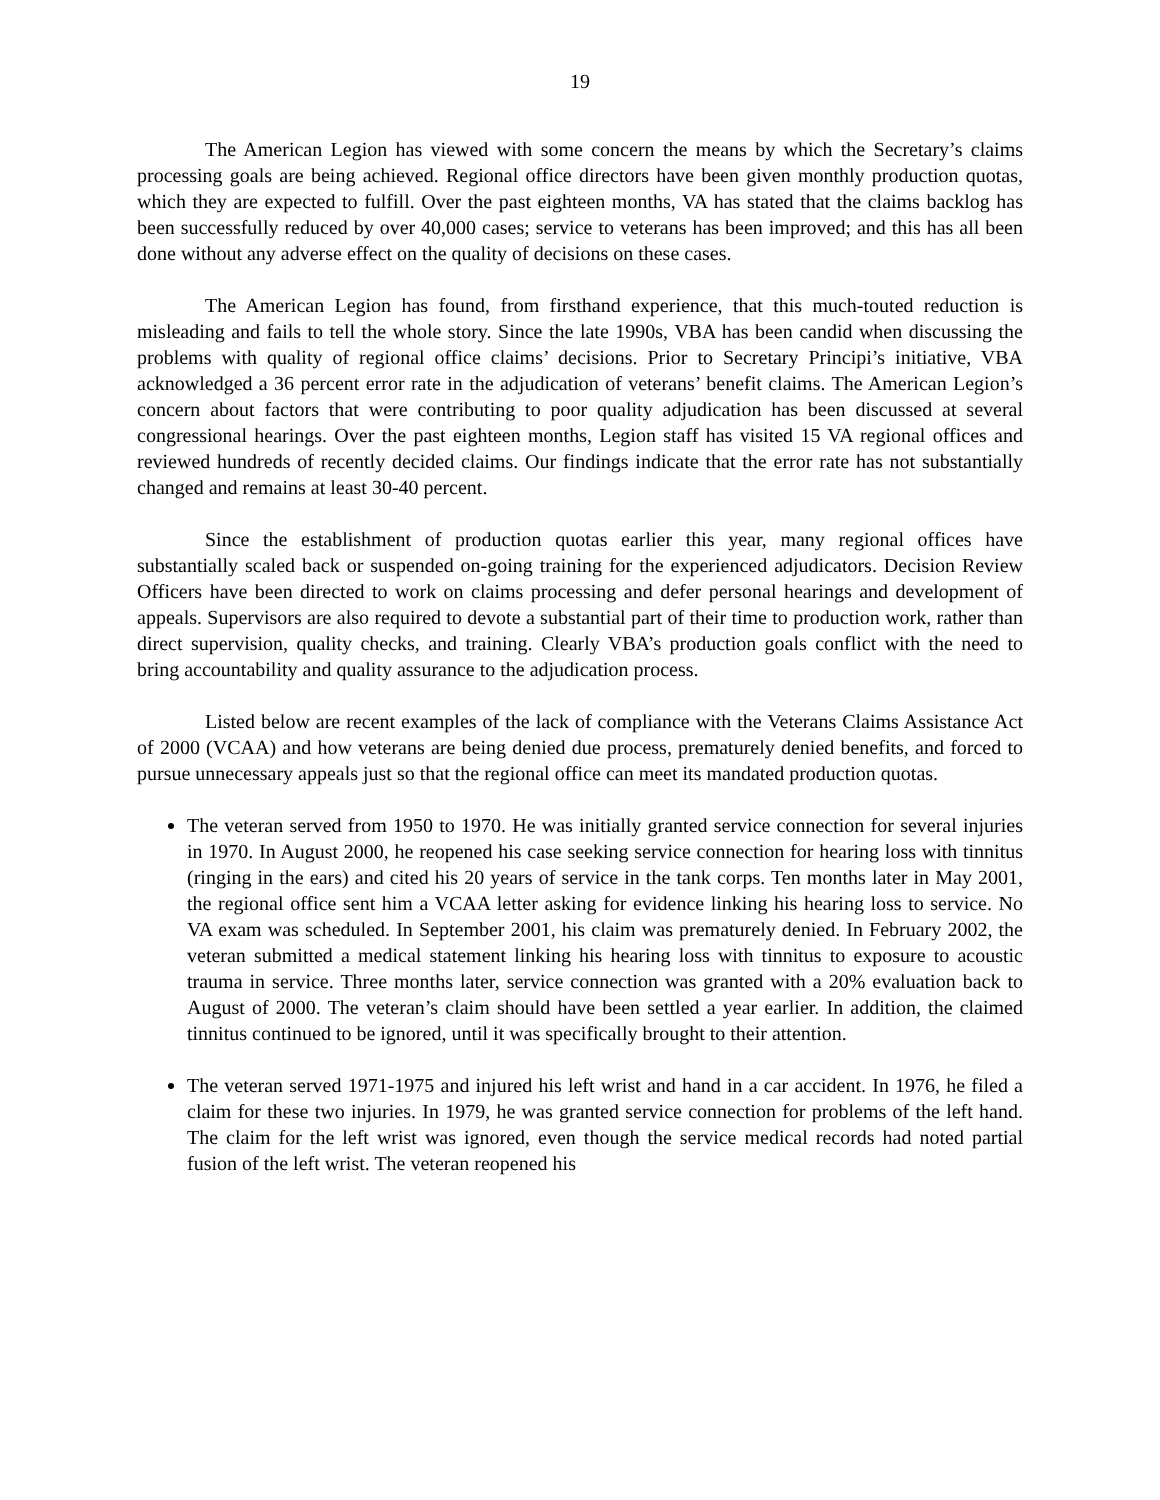19
The American Legion has viewed with some concern the means by which the Secretary’s claims processing goals are being achieved. Regional office directors have been given monthly production quotas, which they are expected to fulfill. Over the past eighteen months, VA has stated that the claims backlog has been successfully reduced by over 40,000 cases; service to veterans has been improved; and this has all been done without any adverse effect on the quality of decisions on these cases.
The American Legion has found, from firsthand experience, that this much-touted reduction is misleading and fails to tell the whole story. Since the late 1990s, VBA has been candid when discussing the problems with quality of regional office claims’ decisions. Prior to Secretary Principi’s initiative, VBA acknowledged a 36 percent error rate in the adjudication of veterans’ benefit claims. The American Legion’s concern about factors that were contributing to poor quality adjudication has been discussed at several congressional hearings. Over the past eighteen months, Legion staff has visited 15 VA regional offices and reviewed hundreds of recently decided claims. Our findings indicate that the error rate has not substantially changed and remains at least 30-40 percent.
Since the establishment of production quotas earlier this year, many regional offices have substantially scaled back or suspended on-going training for the experienced adjudicators. Decision Review Officers have been directed to work on claims processing and defer personal hearings and development of appeals. Supervisors are also required to devote a substantial part of their time to production work, rather than direct supervision, quality checks, and training. Clearly VBA’s production goals conflict with the need to bring accountability and quality assurance to the adjudication process.
Listed below are recent examples of the lack of compliance with the Veterans Claims Assistance Act of 2000 (VCAA) and how veterans are being denied due process, prematurely denied benefits, and forced to pursue unnecessary appeals just so that the regional office can meet its mandated production quotas.
The veteran served from 1950 to 1970. He was initially granted service connection for several injuries in 1970. In August 2000, he reopened his case seeking service connection for hearing loss with tinnitus (ringing in the ears) and cited his 20 years of service in the tank corps. Ten months later in May 2001, the regional office sent him a VCAA letter asking for evidence linking his hearing loss to service. No VA exam was scheduled. In September 2001, his claim was prematurely denied. In February 2002, the veteran submitted a medical statement linking his hearing loss with tinnitus to exposure to acoustic trauma in service. Three months later, service connection was granted with a 20% evaluation back to August of 2000. The veteran’s claim should have been settled a year earlier. In addition, the claimed tinnitus continued to be ignored, until it was specifically brought to their attention.
The veteran served 1971-1975 and injured his left wrist and hand in a car accident. In 1976, he filed a claim for these two injuries. In 1979, he was granted service connection for problems of the left hand. The claim for the left wrist was ignored, even though the service medical records had noted partial fusion of the left wrist. The veteran reopened his